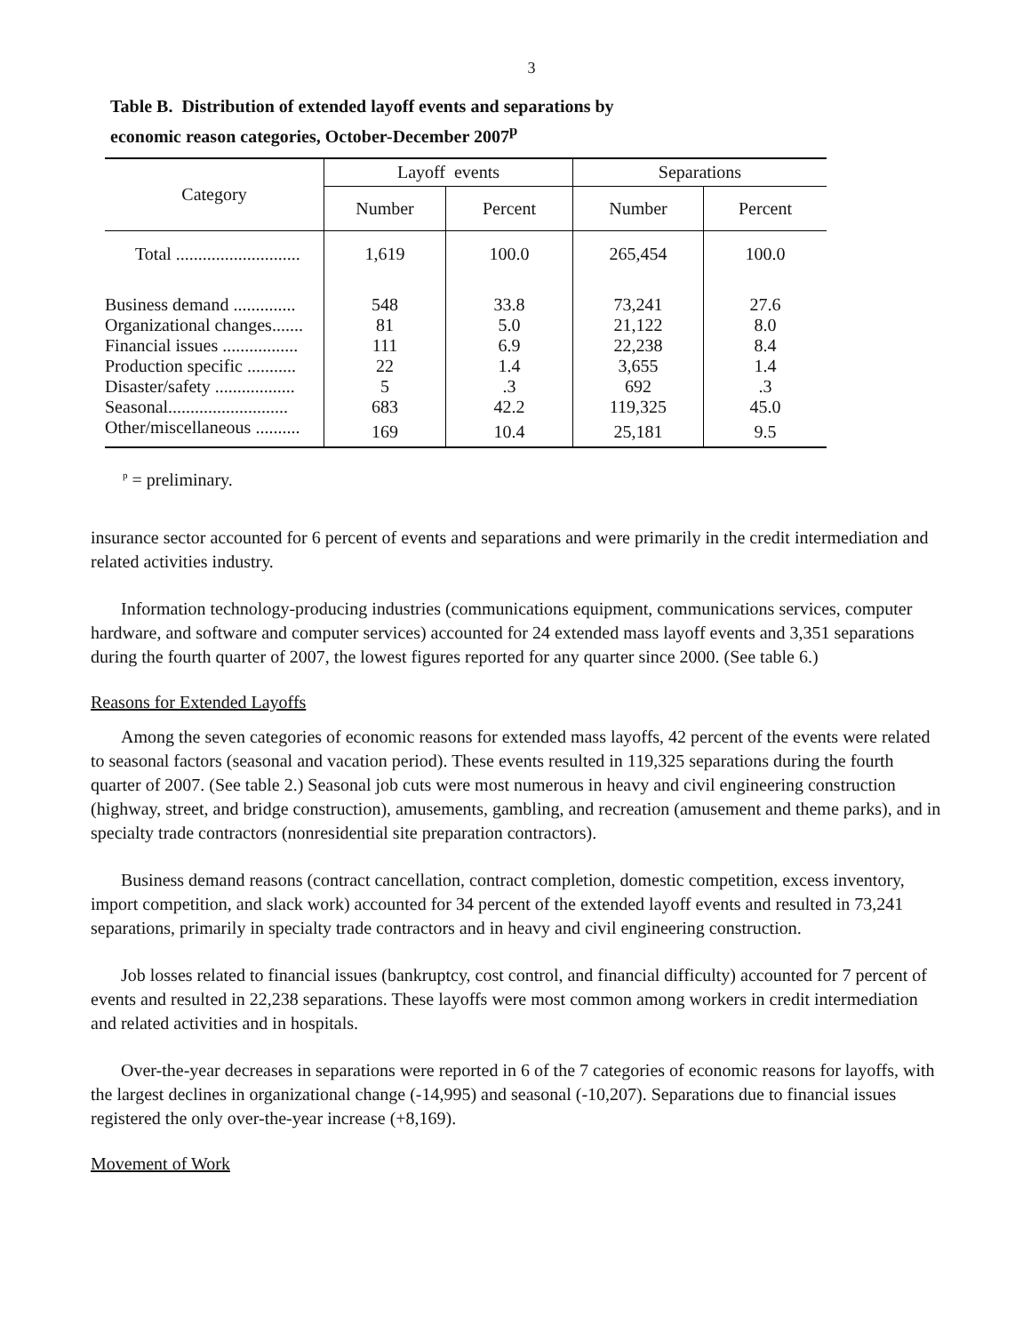3
Table B. Distribution of extended layoff events and separations by
economic reason categories, October-December 2007<sup>p</sup>
| Category | Layoff events | | Separations | |
| --- | --- | --- | --- | --- |
| | Number | Percent | Number | Percent |
| Total ............................ | 1,619 | 100.0 | 265,454 | 100.0 |
| Business demand .............. | 548 | 33.8 | 73,241 | 27.6 |
| Organizational changes....... | 81 | 5.0 | 21,122 | 8.0 |
| Financial issues ................. | 111 | 6.9 | 22,238 | 8.4 |
| Production specific ........... | 22 | 1.4 | 3,655 | 1.4 |
| Disaster/safety .................. | 5 | .3 | 692 | .3 |
| Seasonal........................... | 683 | 42.2 | 119,325 | 45.0 |
| Other/miscellaneous .......... | 169 | 10.4 | 25,181 | 9.5 |
<sup>p</sup> = preliminary.
insurance sector accounted for 6 percent of events and separations and were primarily in the credit intermediation and related activities industry.
Information technology-producing industries (communications equipment, communications services, computer hardware, and software and computer services) accounted for 24 extended mass layoff events and 3,351 separations during the fourth quarter of 2007, the lowest figures reported for any quarter since 2000. (See table 6.)
Reasons for Extended Layoffs
Among the seven categories of economic reasons for extended mass layoffs, 42 percent of the events were related to seasonal factors (seasonal and vacation period). These events resulted in 119,325 separations during the fourth quarter of 2007. (See table 2.) Seasonal job cuts were most numerous in heavy and civil engineering construction (highway, street, and bridge construction), amusements, gambling, and recreation (amusement and theme parks), and in specialty trade contractors (nonresidential site preparation contractors).
Business demand reasons (contract cancellation, contract completion, domestic competition, excess inventory, import competition, and slack work) accounted for 34 percent of the extended layoff events and resulted in 73,241 separations, primarily in specialty trade contractors and in heavy and civil engineering construction.
Job losses related to financial issues (bankruptcy, cost control, and financial difficulty) accounted for 7 percent of events and resulted in 22,238 separations. These layoffs were most common among workers in credit intermediation and related activities and in hospitals.
Over-the-year decreases in separations were reported in 6 of the 7 categories of economic reasons for layoffs, with the largest declines in organizational change (-14,995) and seasonal (-10,207). Separations due to financial issues registered the only over-the-year increase (+8,169).
Movement of Work